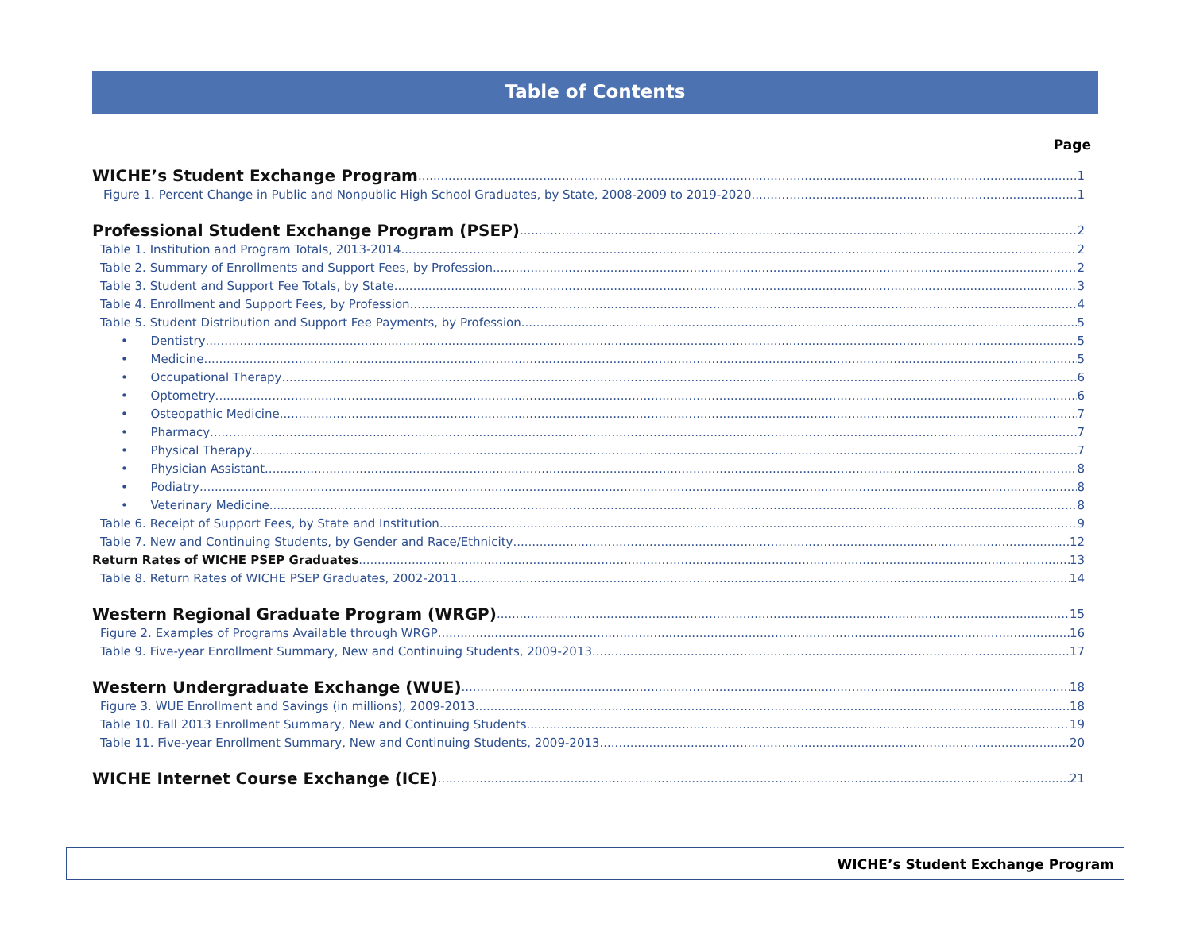Table of Contents
Page
WICHE’s Student Exchange Program 1
Figure 1. Percent Change in Public and Nonpublic High School Graduates, by State, 2008-2009 to 2019-2020 1
Professional Student Exchange Program (PSEP) 2
Table 1. Institution and Program Totals, 2013-2014 2
Table 2. Summary of Enrollments and Support Fees, by Profession 2
Table 3. Student and Support Fee Totals, by State 3
Table 4. Enrollment and Support Fees, by Profession 4
Table 5. Student Distribution and Support Fee Payments, by Profession 5
• Dentistry 5
• Medicine 5
• Occupational Therapy 6
• Optometry 6
• Osteopathic Medicine 7
• Pharmacy 7
• Physical Therapy 7
• Physician Assistant 8
• Podiatry 8
• Veterinary Medicine 8
Table 6. Receipt of Support Fees, by State and Institution 9
Table 7. New and Continuing Students, by Gender and Race/Ethnicity 12
Return Rates of WICHE PSEP Graduates 13
Table 8. Return Rates of WICHE PSEP Graduates, 2002-2011 14
Western Regional Graduate Program (WRGP) 15
Figure 2. Examples of Programs Available through WRGP 16
Table 9. Five-year Enrollment Summary, New and Continuing Students, 2009-2013 17
Western Undergraduate Exchange (WUE) 18
Figure 3. WUE Enrollment and Savings (in millions), 2009-2013 18
Table 10. Fall 2013 Enrollment Summary, New and Continuing Students 19
Table 11. Five-year Enrollment Summary, New and Continuing Students, 2009-2013 20
WICHE Internet Course Exchange (ICE) 21
WICHE’s Student Exchange Program